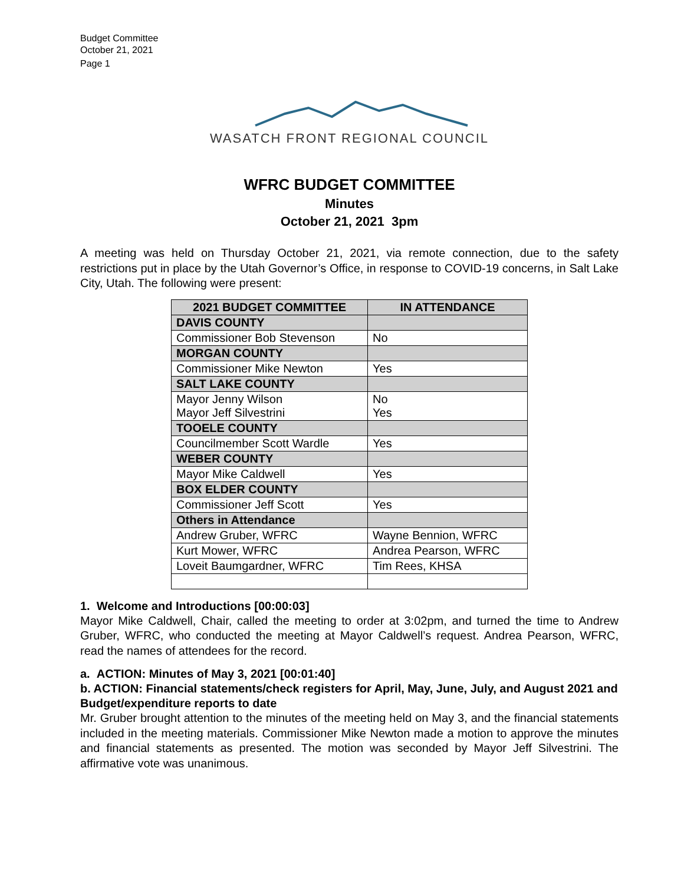Budget Committee
October 21, 2021
Page 1
WASATCH FRONT REGIONAL COUNCIL
WFRC BUDGET COMMITTEE
Minutes
October 21, 2021 3pm
A meeting was held on Thursday October 21, 2021, via remote connection, due to the safety restrictions put in place by the Utah Governor’s Office, in response to COVID-19 concerns, in Salt Lake City, Utah. The following were present:
| 2021 BUDGET COMMITTEE | | IN ATTENDANCE |
| --- | --- | --- |
| DAVIS COUNTY | | |
| Commissioner Bob Stevenson | | No |
| MORGAN COUNTY | | |
| Commissioner Mike Newton | | Yes |
| SALT LAKE COUNTY | | |
| Mayor Jenny Wilson Mayor Jeff Silvestrini | | No Yes |
| TOOELE COUNTY | | |
| Councilmember Scott Wardle | | Yes |
| WEBER COUNTY | | |
| Mayor Mike Caldwell | | Yes |
| BOX ELDER COUNTY | | |
| Commissioner Jeff Scott | | Yes |
| Others in Attendance | | |
| Andrew Gruber, WFRC | Wayne Bennion, WFRC | |
| Kurt Mower, WFRC | Andrea Pearson, WFRC | |
| Loveit Baumgardner, WFRC | Tim Rees, KHSA | |
1. Welcome and Introductions [00:00:03]
Mayor Mike Caldwell, Chair, called the meeting to order at 3:02pm, and turned the time to Andrew Gruber, WFRC, who conducted the meeting at Mayor Caldwell’s request. Andrea Pearson, WFRC, read the names of attendees for the record.
a. ACTION: Minutes of May 3, 2021 [00:01:40]
b. ACTION: Financial statements/check registers for April, May, June, July, and August 2021 and Budget/expenditure reports to date
Mr. Gruber brought attention to the minutes of the meeting held on May 3, and the financial statements included in the meeting materials. Commissioner Mike Newton made a motion to approve the minutes and financial statements as presented. The motion was seconded by Mayor Jeff Silvestrini. The affirmative vote was unanimous.